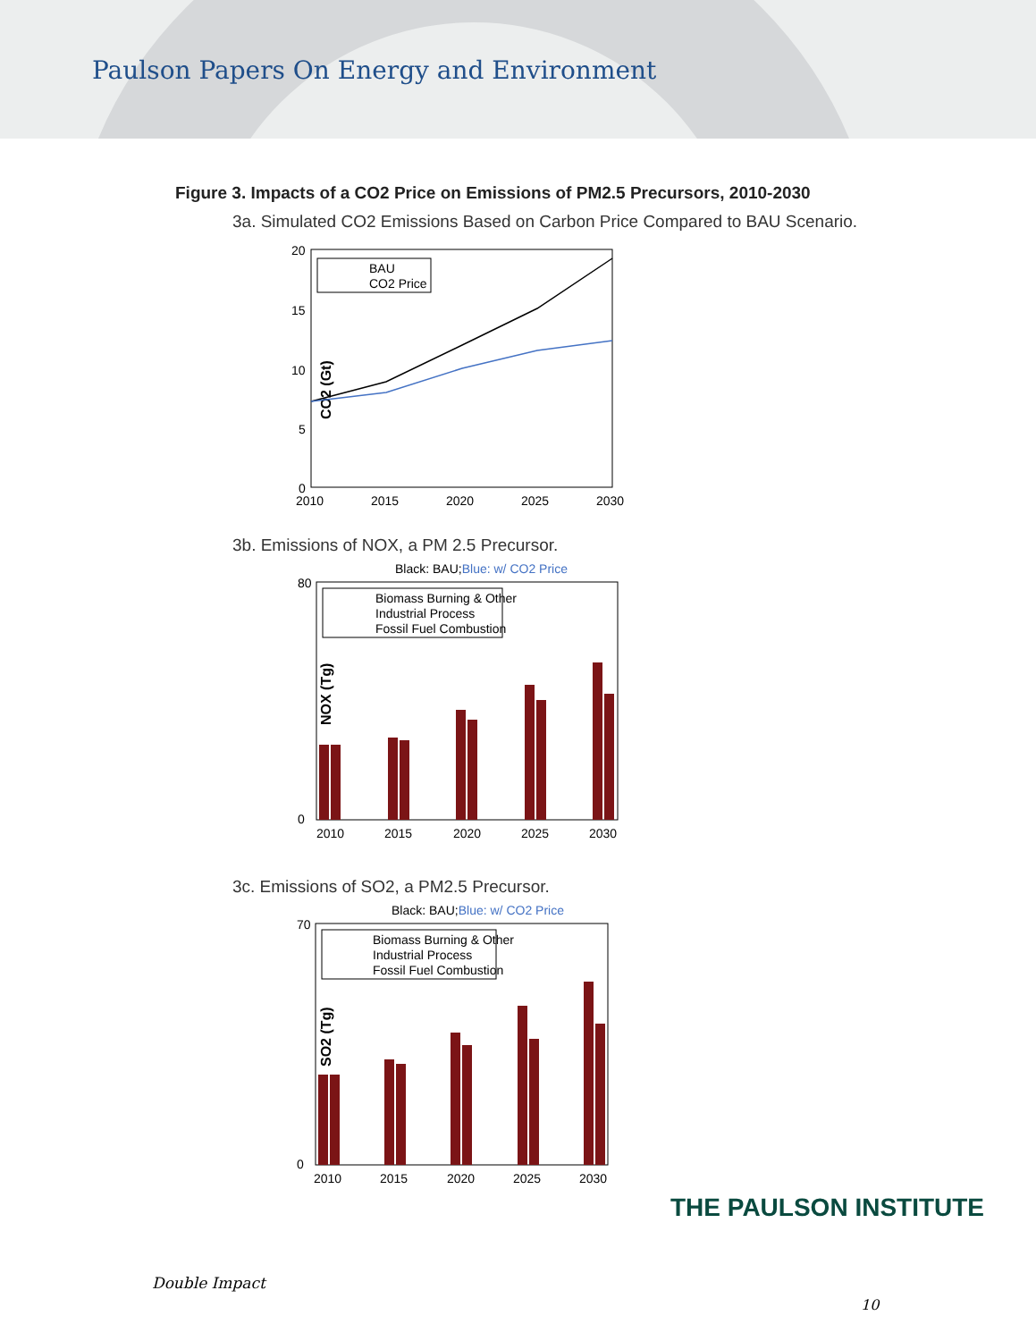Paulson Papers On Energy and Environment
Figure 3. Impacts of a CO2 Price on Emissions of PM2.5 Precursors, 2010-2030
3a. Simulated CO2 Emissions Based on Carbon Price Compared to BAU Scenario.
CO2 (Gt)
20
15
10
5
0
2010
2015
2020
2025
2030
BAU
CO2 Price
3b. Emissions of NOX, a PM 2.5 Precursor.
Black: BAU;Blue: w/ CO2 Price
NOX (Tg)
80
0
2010
2015
2020
2025
2030
Biomass Burning & Other
Industrial Process
Fossil Fuel Combustion
3c. Emissions of SO2, a PM2.5 Precursor.
Black: BAU;Blue: w/ CO2 Price
SO2 (Tg)
70
0
2010
2015
2020
2025
2030
Biomass Burning & Other
Industrial Process
Fossil Fuel Combustion
THE PAULSON INSTITUTE
Double Impact
10